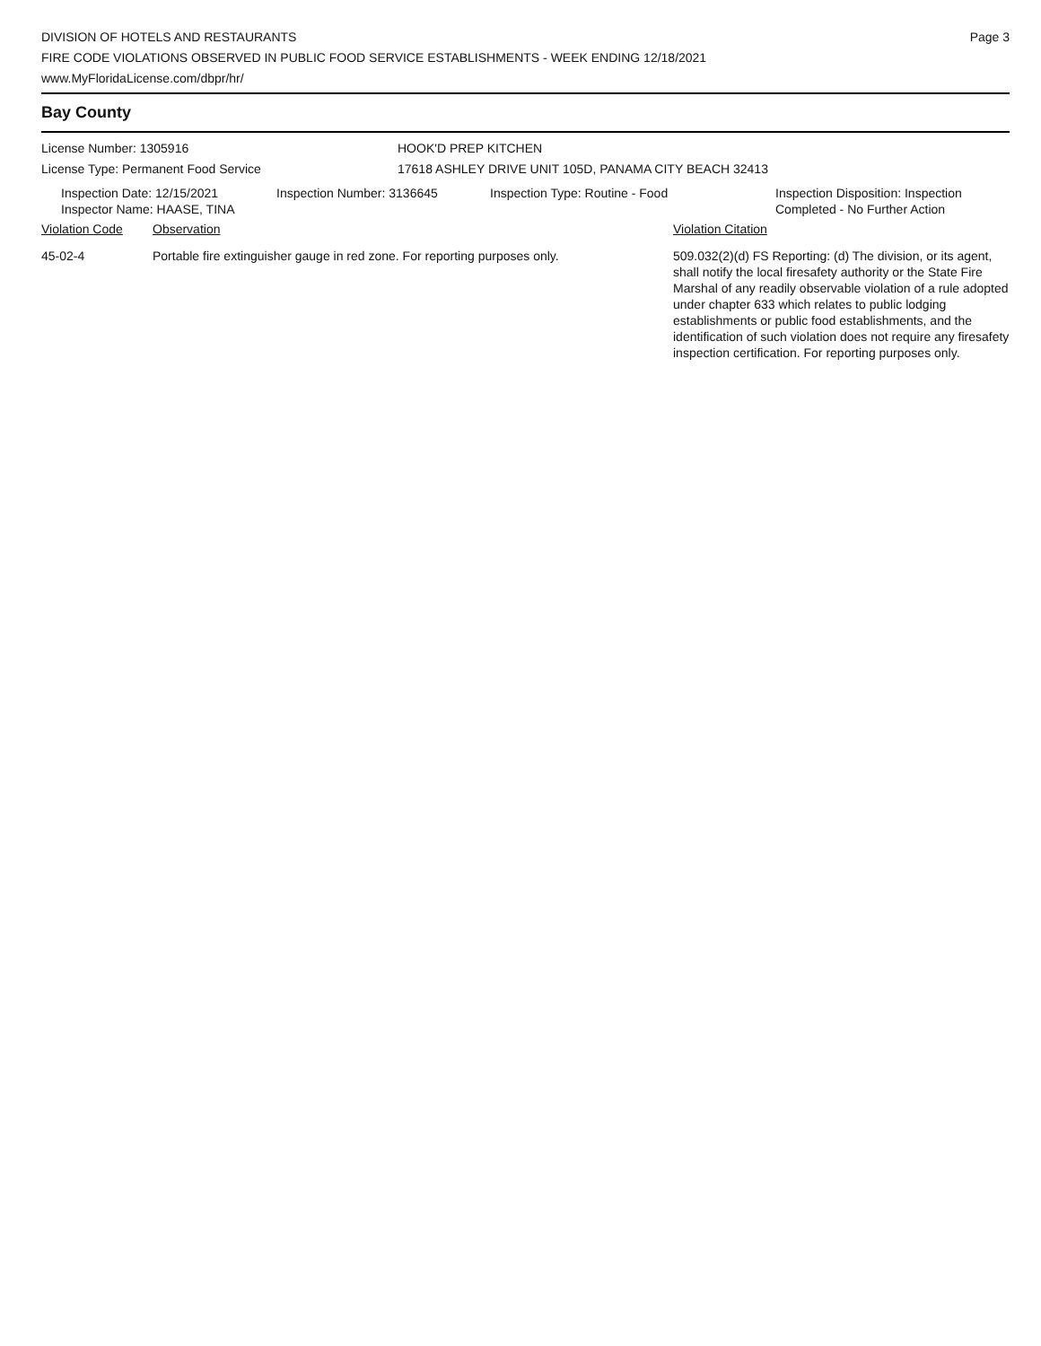DIVISION OF HOTELS AND RESTAURANTS
FIRE CODE VIOLATIONS OBSERVED IN PUBLIC FOOD SERVICE ESTABLISHMENTS - WEEK ENDING 12/18/2021
www.MyFloridaLicense.com/dbpr/hr/
Page 3
Bay County
License Number: 1305916
License Type: Permanent Food Service
HOOK'D PREP KITCHEN
17618 ASHLEY DRIVE UNIT 105D, PANAMA CITY BEACH 32413
| Inspection Date: 12/15/2021 Inspector Name: HAASE, TINA | Inspection Number: 3136645 | Inspection Type: Routine - Food | Inspection Disposition: Inspection Completed - No Further Action |
| Violation Code | Observation | Violation Citation |
| --- | --- | --- |
| 45-02-4 | Portable fire extinguisher gauge in red zone. For reporting purposes only. | 509.032(2)(d) FS Reporting: (d) The division, or its agent, shall notify the local firesafety authority or the State Fire Marshal of any readily observable violation of a rule adopted under chapter 633 which relates to public lodging establishments or public food establishments, and the identification of such violation does not require any firesafety inspection certification. For reporting purposes only. |